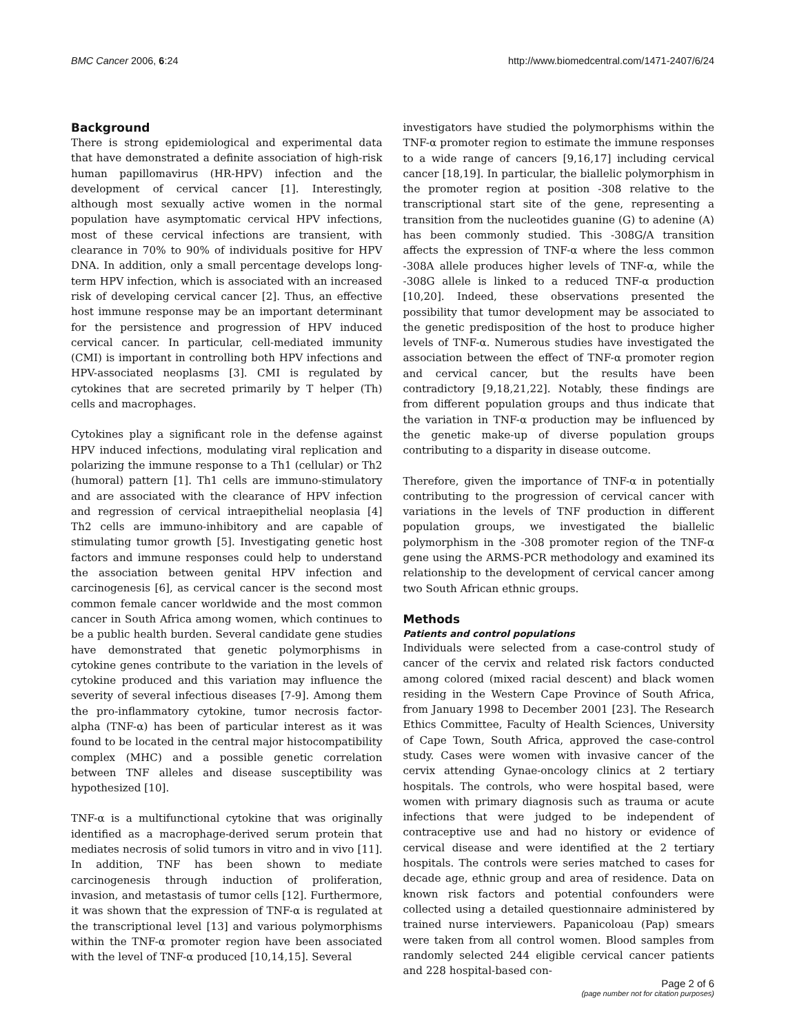BMC Cancer 2006, 6:24 http://www.biomedcentral.com/1471-2407/6/24
Background
There is strong epidemiological and experimental data that have demonstrated a definite association of high-risk human papillomavirus (HR-HPV) infection and the development of cervical cancer [1]. Interestingly, although most sexually active women in the normal population have asymptomatic cervical HPV infections, most of these cervical infections are transient, with clearance in 70% to 90% of individuals positive for HPV DNA. In addition, only a small percentage develops long-term HPV infection, which is associated with an increased risk of developing cervical cancer [2]. Thus, an effective host immune response may be an important determinant for the persistence and progression of HPV induced cervical cancer. In particular, cell-mediated immunity (CMI) is important in controlling both HPV infections and HPV-associated neoplasms [3]. CMI is regulated by cytokines that are secreted primarily by T helper (Th) cells and macrophages.
Cytokines play a significant role in the defense against HPV induced infections, modulating viral replication and polarizing the immune response to a Th1 (cellular) or Th2 (humoral) pattern [1]. Th1 cells are immuno-stimulatory and are associated with the clearance of HPV infection and regression of cervical intraepithelial neoplasia [4] Th2 cells are immuno-inhibitory and are capable of stimulating tumor growth [5]. Investigating genetic host factors and immune responses could help to understand the association between genital HPV infection and carcinogenesis [6], as cervical cancer is the second most common female cancer worldwide and the most common cancer in South Africa among women, which continues to be a public health burden. Several candidate gene studies have demonstrated that genetic polymorphisms in cytokine genes contribute to the variation in the levels of cytokine produced and this variation may influence the severity of several infectious diseases [7-9]. Among them the pro-inflammatory cytokine, tumor necrosis factor-alpha (TNF-α) has been of particular interest as it was found to be located in the central major histocompatibility complex (MHC) and a possible genetic correlation between TNF alleles and disease susceptibility was hypothesized [10].
TNF-α is a multifunctional cytokine that was originally identified as a macrophage-derived serum protein that mediates necrosis of solid tumors in vitro and in vivo [11]. In addition, TNF has been shown to mediate carcinogenesis through induction of proliferation, invasion, and metastasis of tumor cells [12]. Furthermore, it was shown that the expression of TNF-α is regulated at the transcriptional level [13] and various polymorphisms within the TNF-α promoter region have been associated with the level of TNF-α produced [10,14,15]. Several
investigators have studied the polymorphisms within the TNF-α promoter region to estimate the immune responses to a wide range of cancers [9,16,17] including cervical cancer [18,19]. In particular, the biallelic polymorphism in the promoter region at position -308 relative to the transcriptional start site of the gene, representing a transition from the nucleotides guanine (G) to adenine (A) has been commonly studied. This -308G/A transition affects the expression of TNF-α where the less common -308A allele produces higher levels of TNF-α, while the -308G allele is linked to a reduced TNF-α production [10,20]. Indeed, these observations presented the possibility that tumor development may be associated to the genetic predisposition of the host to produce higher levels of TNF-α. Numerous studies have investigated the association between the effect of TNF-α promoter region and cervical cancer, but the results have been contradictory [9,18,21,22]. Notably, these findings are from different population groups and thus indicate that the variation in TNF-α production may be influenced by the genetic make-up of diverse population groups contributing to a disparity in disease outcome.
Therefore, given the importance of TNF-α in potentially contributing to the progression of cervical cancer with variations in the levels of TNF production in different population groups, we investigated the biallelic polymorphism in the -308 promoter region of the TNF-α gene using the ARMS-PCR methodology and examined its relationship to the development of cervical cancer among two South African ethnic groups.
Methods
Patients and control populations
Individuals were selected from a case-control study of cancer of the cervix and related risk factors conducted among colored (mixed racial descent) and black women residing in the Western Cape Province of South Africa, from January 1998 to December 2001 [23]. The Research Ethics Committee, Faculty of Health Sciences, University of Cape Town, South Africa, approved the case-control study. Cases were women with invasive cancer of the cervix attending Gynae-oncology clinics at 2 tertiary hospitals. The controls, who were hospital based, were women with primary diagnosis such as trauma or acute infections that were judged to be independent of contraceptive use and had no history or evidence of cervical disease and were identified at the 2 tertiary hospitals. The controls were series matched to cases for decade age, ethnic group and area of residence. Data on known risk factors and potential confounders were collected using a detailed questionnaire administered by trained nurse interviewers. Papanicoloau (Pap) smears were taken from all control women. Blood samples from randomly selected 244 eligible cervical cancer patients and 228 hospital-based con-
Page 2 of 6
(page number not for citation purposes)